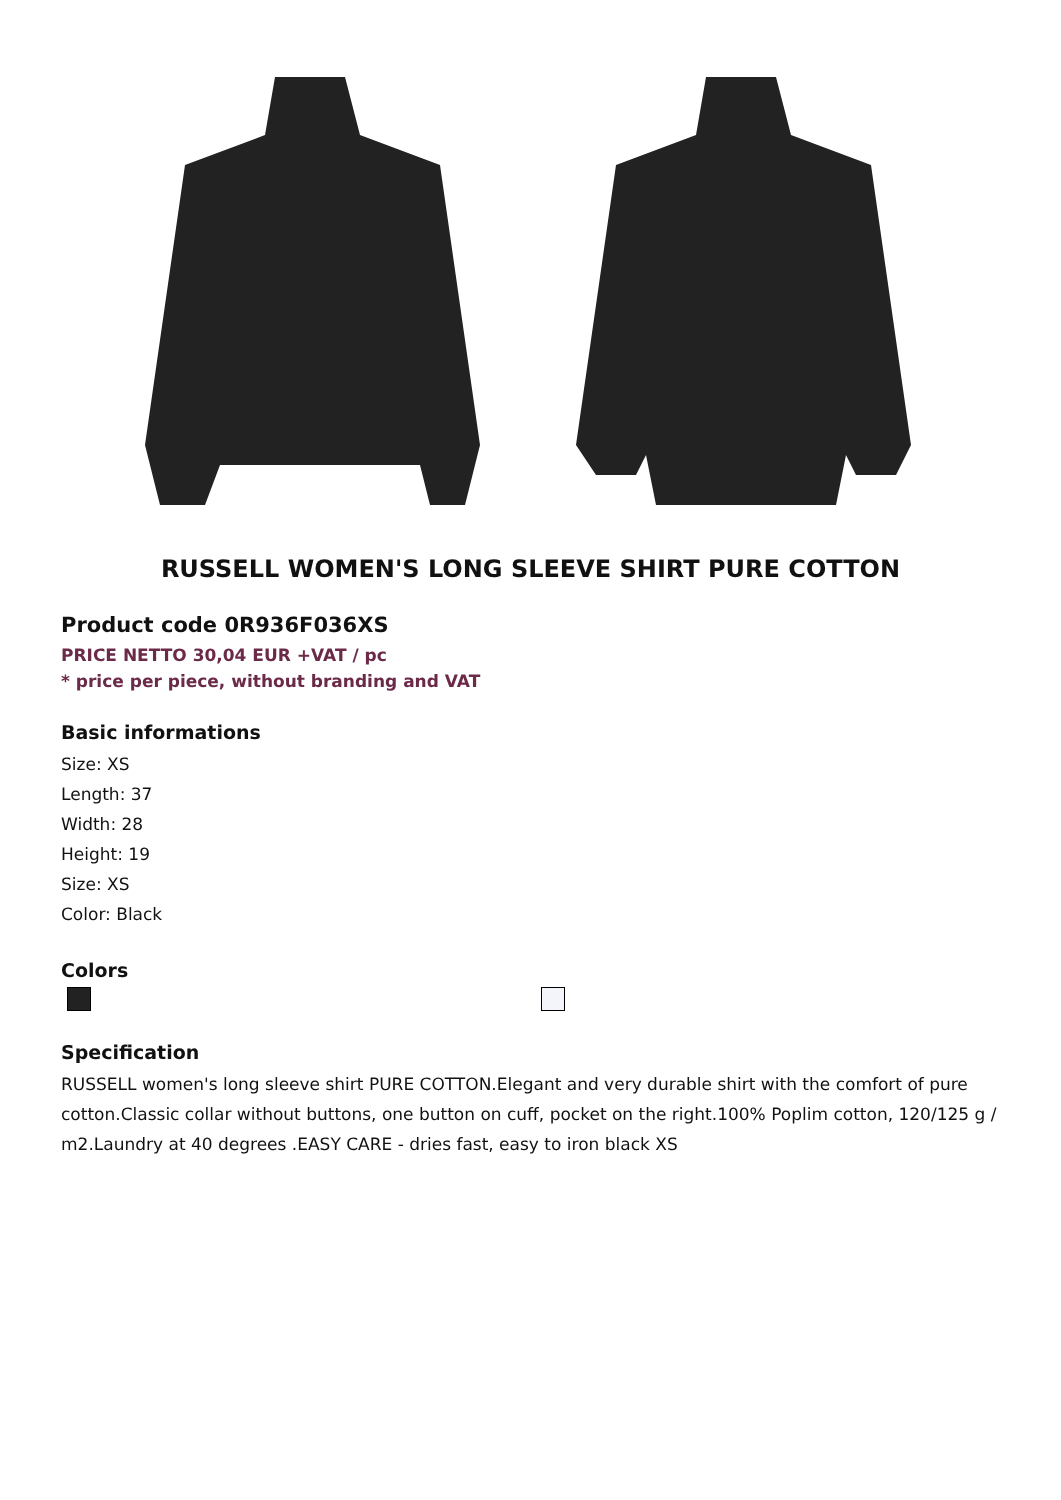RUSSELL WOMEN'S LONG SLEEVE SHIRT PURE COTTON
Product code 0R936F036XS
PRICE NETTO 30,04 EUR +VAT / pc
* price per piece, without branding and VAT
Basic informations
Size: XS
Length: 37
Width: 28
Height: 19
Size: XS
Color: Black
Colors
Specification
RUSSELL women's long sleeve shirt PURE COTTON.Elegant and very durable shirt with the comfort of pure cotton.Classic collar without buttons, one button on cuff, pocket on the right.100% Poplim cotton, 120/125 g / m2.Laundry at 40 degrees .EASY CARE - dries fast, easy to iron black XS